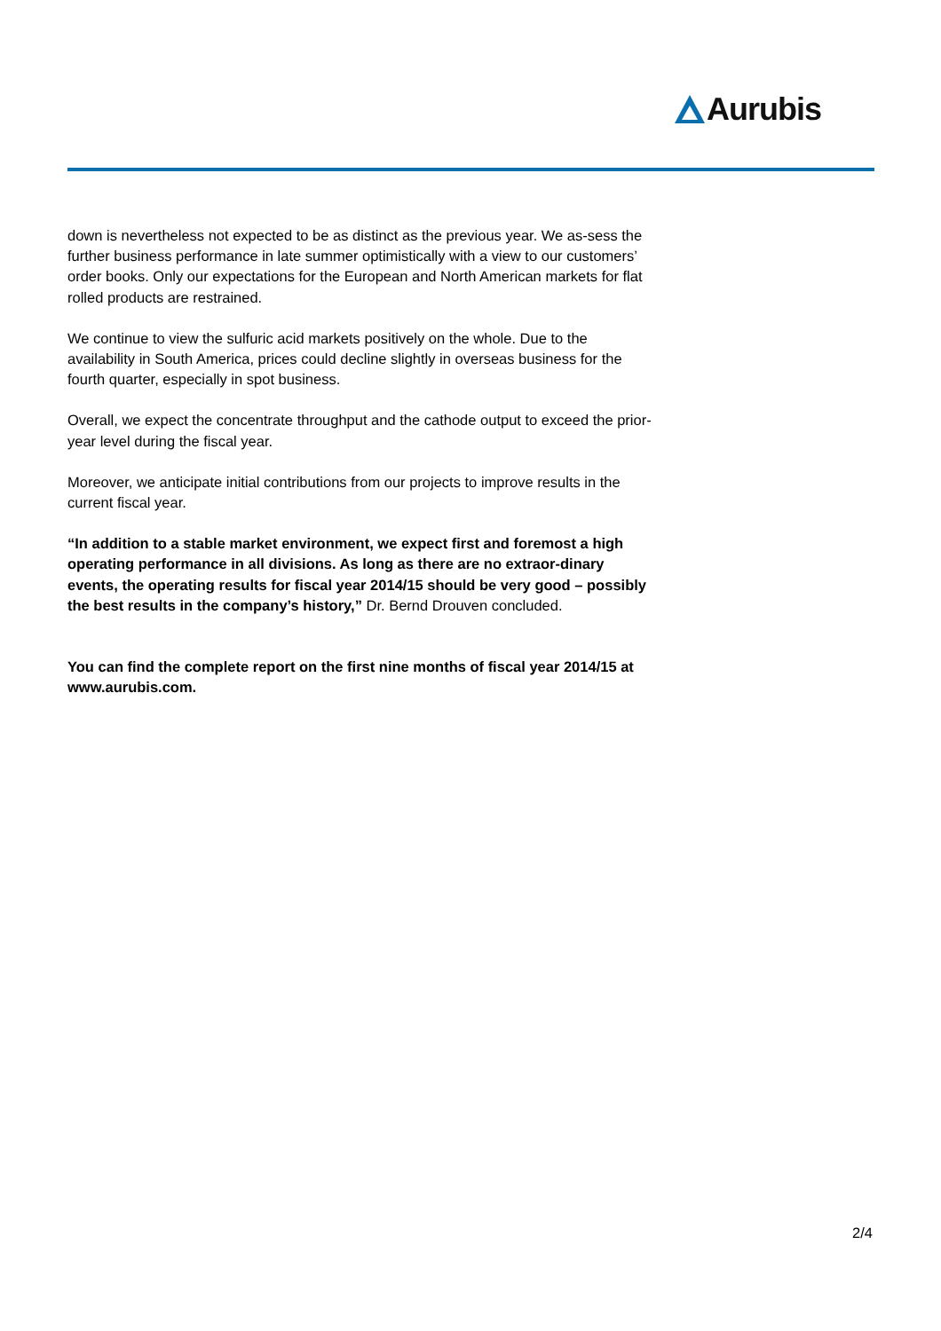Aurubis
down is nevertheless not expected to be as distinct as the previous year. We as-sess the further business performance in late summer optimistically with a view to our customers’ order books. Only our expectations for the European and North American markets for flat rolled products are restrained.
We continue to view the sulfuric acid markets positively on the whole. Due to the availability in South America, prices could decline slightly in overseas business for the fourth quarter, especially in spot business.
Overall, we expect the concentrate throughput and the cathode output to exceed the prior-year level during the fiscal year.
Moreover, we anticipate initial contributions from our projects to improve results in the current fiscal year.
“In addition to a stable market environment, we expect first and foremost a high operating performance in all divisions. As long as there are no extraor-dinary events, the operating results for fiscal year 2014/15 should be very good – possibly the best results in the company’s history,” Dr. Bernd Drouven concluded.
You can find the complete report on the first nine months of fiscal year 2014/15 at www.aurubis.com.
2/4